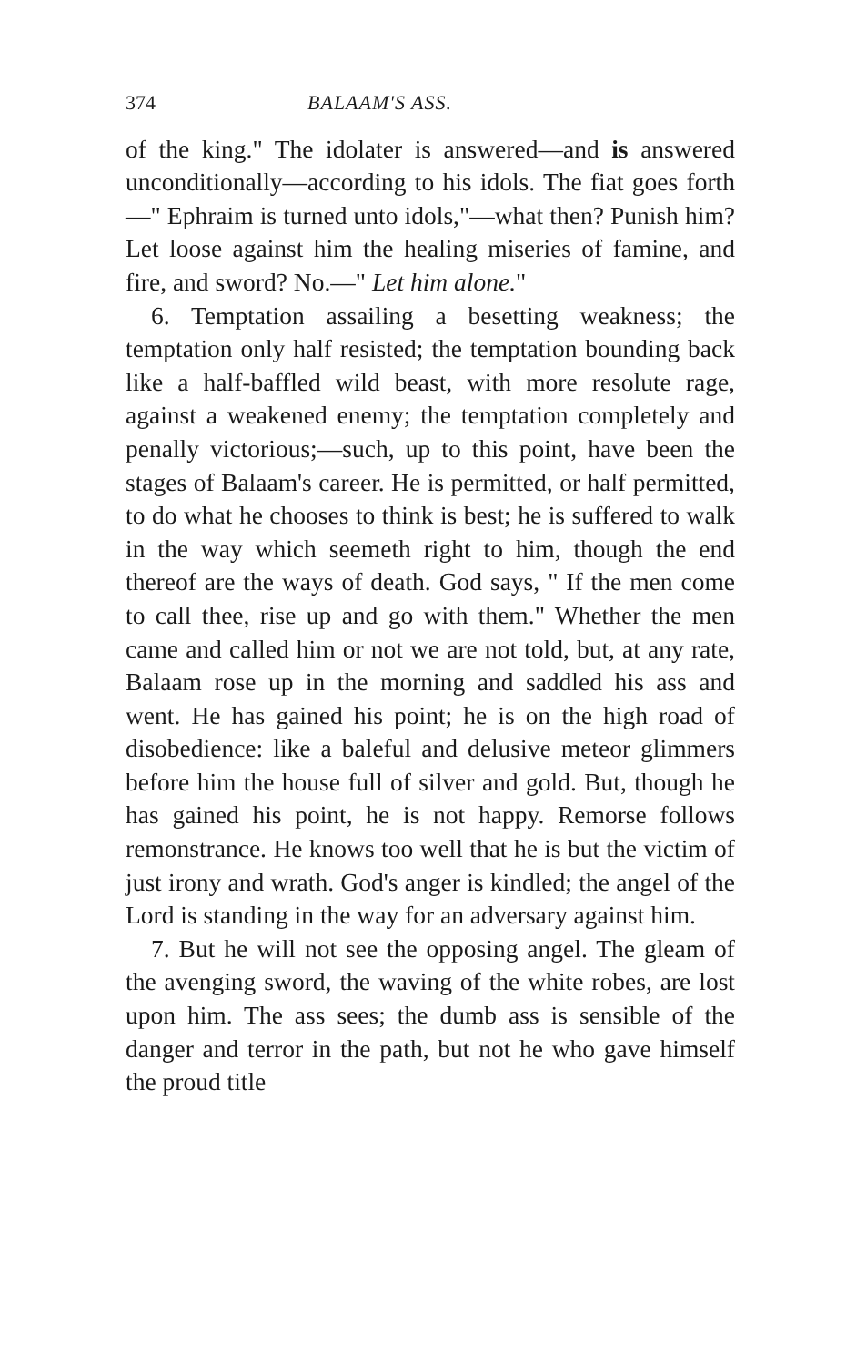374 BALAAM'S ASS.
of the king." The idolater is answered—and is answered unconditionally—according to his idols. The fiat goes forth—" Ephraim is turned unto idols,"—what then? Punish him? Let loose against him the healing miseries of famine, and fire, and sword? No.—" Let him alone."
6. Temptation assailing a besetting weakness; the temptation only half resisted; the temptation bounding back like a half-baffled wild beast, with more resolute rage, against a weakened enemy; the temptation completely and penally victorious;—such, up to this point, have been the stages of Balaam's career. He is permitted, or half permitted, to do what he chooses to think is best; he is suffered to walk in the way which seemeth right to him, though the end thereof are the ways of death. God says, " If the men come to call thee, rise up and go with them." Whether the men came and called him or not we are not told, but, at any rate, Balaam rose up in the morning and saddled his ass and went. He has gained his point; he is on the high road of disobedience: like a baleful and delusive meteor glimmers before him the house full of silver and gold. But, though he has gained his point, he is not happy. Remorse follows remonstrance. He knows too well that he is but the victim of just irony and wrath. God's anger is kindled; the angel of the Lord is standing in the way for an adversary against him.
7. But he will not see the opposing angel. The gleam of the avenging sword, the waving of the white robes, are lost upon him. The ass sees; the dumb ass is sensible of the danger and terror in the path, but not he who gave himself the proud title